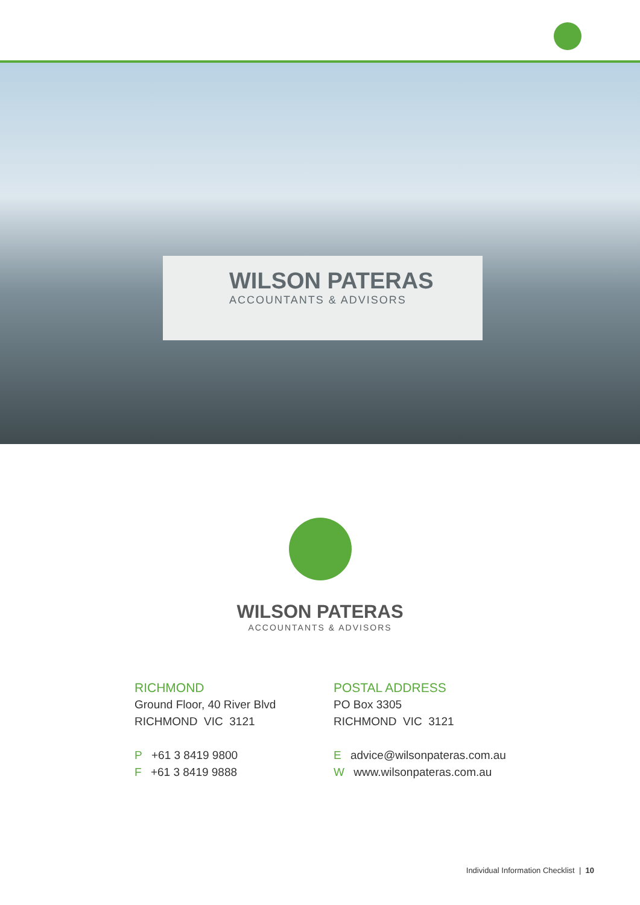WILSON PATERAS
ACCOUNTANTS & ADVISORS
WILSON PATERAS
ACCOUNTANTS & ADVISORS
RICHMOND
Ground Floor, 40 River Blvd
RICHMOND VIC 3121
P +61 3 8419 9800
F +61 3 8419 9888
POSTAL ADDRESS
PO Box 3305
RICHMOND VIC 3121
E advice@wilsonpateras.com.au
W www.wilsonpateras.com.au
Individual Information Checklist | 10